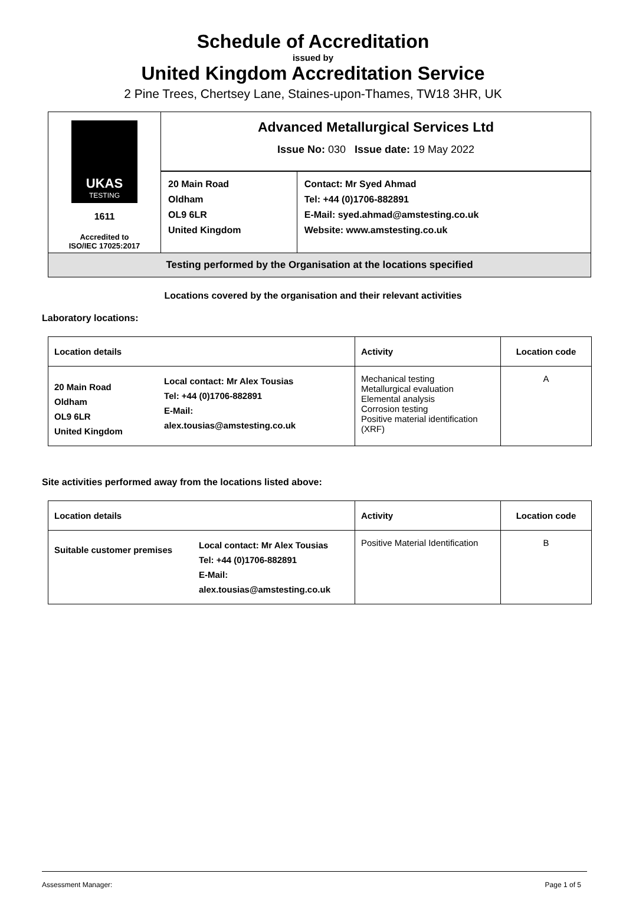Schedule of Accreditation
issued by
United Kingdom Accreditation Service
2 Pine Trees, Chertsey Lane, Staines-upon-Thames, TW18 3HR, UK
| UKAS TESTING 1611 Accredited to ISO/IEC 17025:2017 | Advanced Metallurgical Services Ltd Issue No: 030 Issue date: 19 May 2022 | |
| | 20 Main Road Oldham OL9 6LR United Kingdom | Contact: Mr Syed Ahmad Tel: +44 (0)1706-882891 E-Mail: syed.ahmad@amstesting.co.uk Website: www.amstesting.co.uk |
| Testing performed by the Organisation at the locations specified | | |
Locations covered by the organisation and their relevant activities
Laboratory locations:
| Location details | | Activity | Location code |
| --- | --- | --- | --- |
| 20 Main Road Oldham OL9 6LR United Kingdom | Local contact: Mr Alex Tousias Tel: +44 (0)1706-882891 E-Mail: alex.tousias@amstesting.co.uk | Mechanical testing Metallurgical evaluation Elemental analysis Corrosion testing Positive material identification (XRF) | A |
Site activities performed away from the locations listed above:
| Location details | | Activity | Location code |
| --- | --- | --- | --- |
| Suitable customer premises | Local contact: Mr Alex Tousias Tel: +44 (0)1706-882891 E-Mail: alex.tousias@amstesting.co.uk | Positive Material Identification | B |
Assessment Manager: Page 1 of 5